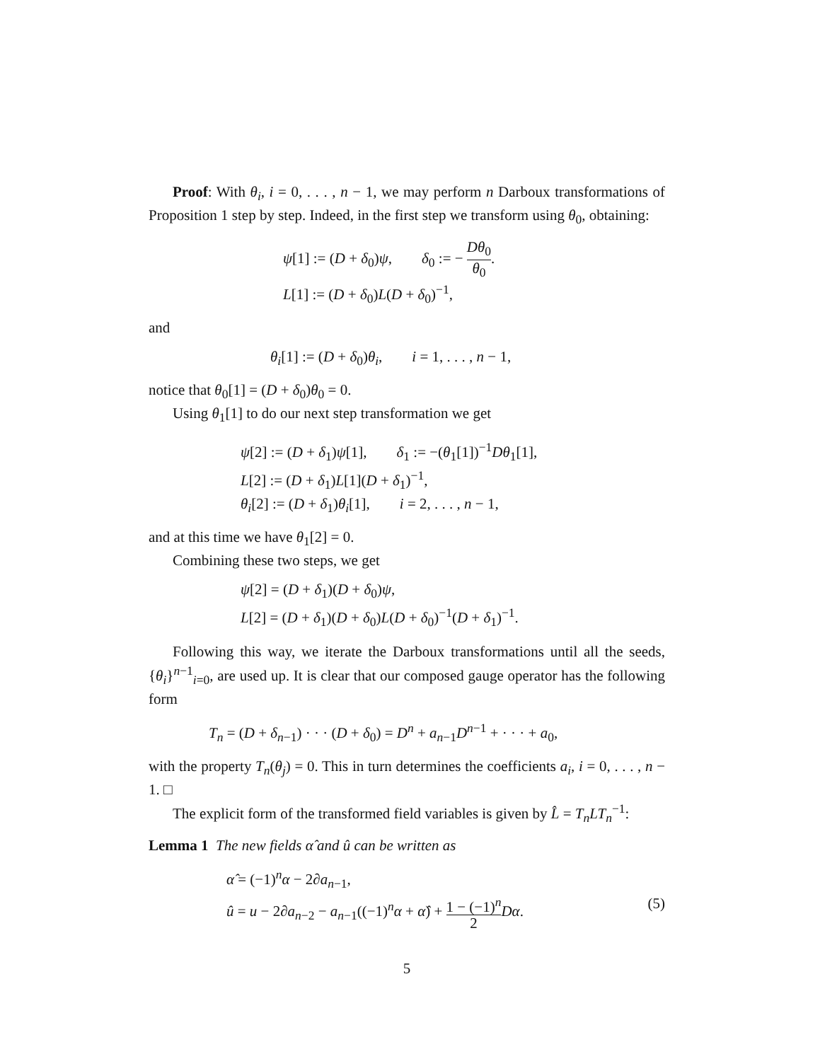Proof: With θ<sub>i</sub>, i = 0, . . . , n − 1, we may perform n Darboux transformations of Proposition 1 step by step. Indeed, in the first step we transform using θ<sub>0</sub>, obtaining:
ψ[1] := (D + δ<sub>0</sub>)ψ, δ<sub>0</sub> := − Dθ<sub>0</sub> θ<sub>0</sub>.
L[1] := (D + δ<sub>0</sub>)L(D + δ<sub>0</sub>)<sup>−1</sup>,
and
θ<sub>i</sub>[1] := (D + δ<sub>0</sub>)θ<sub>i</sub>, i = 1, . . . , n − 1,
notice that θ<sub>0</sub>[1] = (D + δ<sub>0</sub>)θ<sub>0</sub> = 0.
Using θ<sub>1</sub>[1] to do our next step transformation we get
ψ[2] := (D + δ<sub>1</sub>)ψ[1], δ<sub>1</sub> := −(θ<sub>1</sub>[1])<sup>−1</sup>Dθ<sub>1</sub>[1],
L[2] := (D + δ<sub>1</sub>)L[1](D + δ<sub>1</sub>)<sup>−1</sup>,
θ<sub>i</sub>[2] := (D + δ<sub>1</sub>)θ<sub>i</sub>[1], i = 2, . . . , n − 1,
and at this time we have θ<sub>1</sub>[2] = 0.
Combining these two steps, we get
ψ[2] = (D + δ<sub>1</sub>)(D + δ<sub>0</sub>)ψ,
L[2] = (D + δ<sub>1</sub>)(D + δ<sub>0</sub>)L(D + δ<sub>0</sub>)<sup>−1</sup>(D + δ<sub>1</sub>)<sup>−1</sup>.
Following this way, we iterate the Darboux transformations until all the seeds, {θ<sub>i</sub>}<sup>n−1</sup><sub>i=0</sub>, are used up. It is clear that our composed gauge operator has the following form
T<sub>n</sub> = (D + δ<sub>n−1</sub>) · · · (D + δ<sub>0</sub>) = D<sup>n</sup> + a<sub>n−1</sub>D<sup>n−1</sup> + · · · + a<sub>0</sub>,
with the property T<sub>n</sub>(θ<sub>j</sub>) = 0. This in turn determines the coefficients a<sub>i</sub>, i = 0, . . . , n − 1. □
The explicit form of the transformed field variables is given by L̂ = T<sub>n</sub>LT<sub>n</sub><sup>−1</sup>:
Lemma 1 The new fields α̂ and û can be written as
α̂ = (−1)<sup>n</sup>α − 2∂a<sub>n−1</sub>,
û = u − 2∂a<sub>n−2</sub> − a<sub>n−1</sub>((−1)<sup>n</sup>α + α̂) + 1 − (−1)<sup>n</sup> 2 Dα. (5)
5